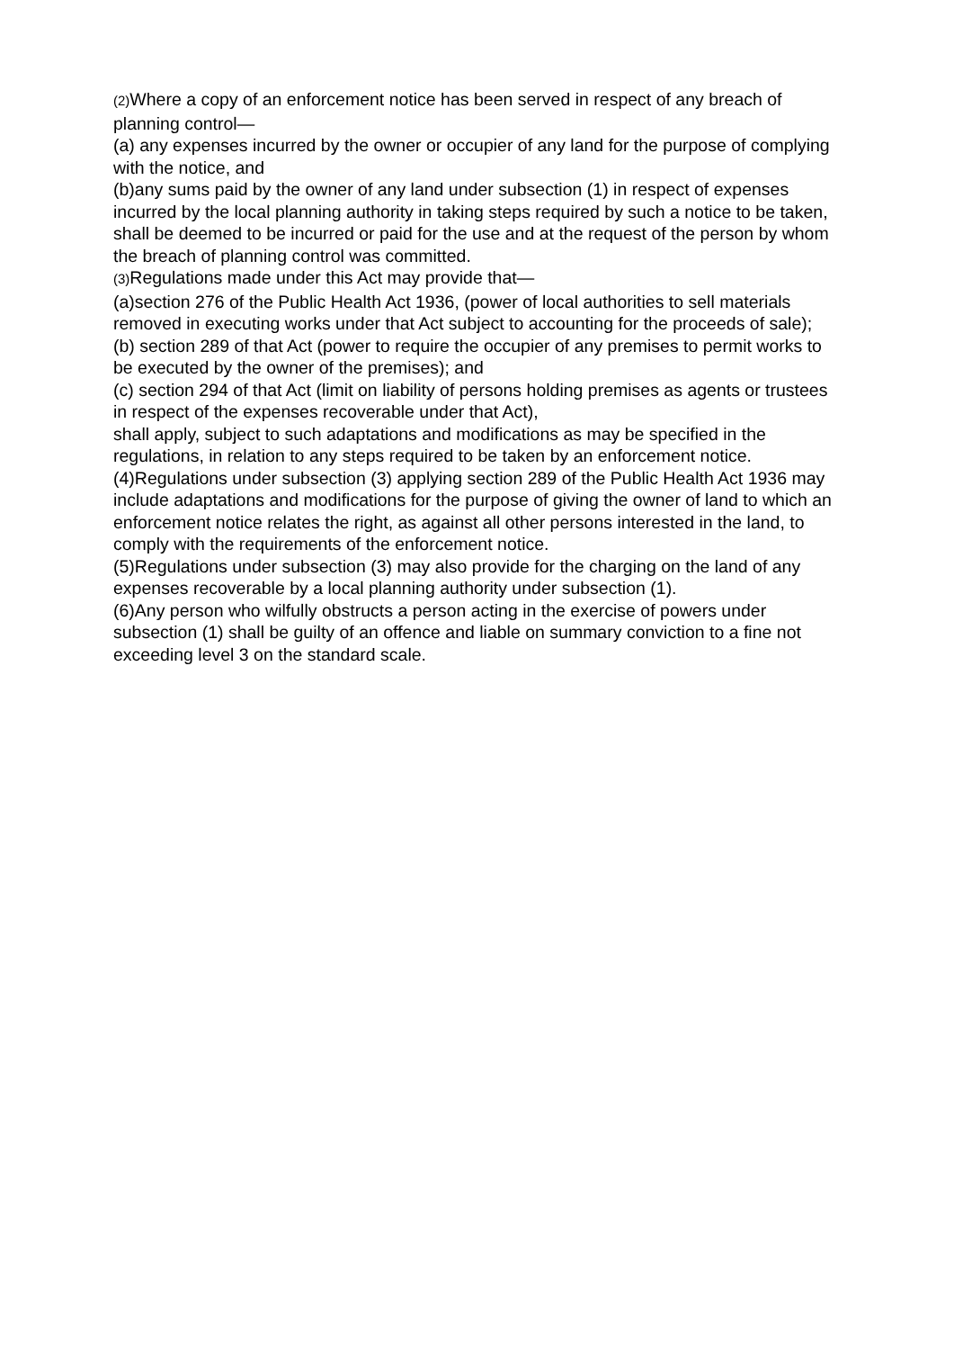(2) Where a copy of an enforcement notice has been served in respect of any breach of planning control—
(a) any expenses incurred by the owner or occupier of any land for the purpose of complying with the notice, and
(b)any sums paid by the owner of any land under subsection (1) in respect of expenses incurred by the local planning authority in taking steps required by such a notice to be taken,
shall be deemed to be incurred or paid for the use and at the request of the person by whom the breach of planning control was committed.
(3) Regulations made under this Act may provide that—
(a)section 276 of the Public Health Act 1936, (power of local authorities to sell materials removed in executing works under that Act subject to accounting for the proceeds of sale);
(b) section 289 of that Act (power to require the occupier of any premises to permit works to be executed by the owner of the premises); and
(c) section 294 of that Act (limit on liability of persons holding premises as agents or trustees in respect of the expenses recoverable under that Act),
shall apply, subject to such adaptations and modifications as may be specified in the regulations, in relation to any steps required to be taken by an enforcement notice.
(4)Regulations under subsection (3) applying section 289 of the Public Health Act 1936 may include adaptations and modifications for the purpose of giving the owner of land to which an enforcement notice relates the right, as against all other persons interested in the land, to comply with the requirements of the enforcement notice.
(5)Regulations under subsection (3) may also provide for the charging on the land of any expenses recoverable by a local planning authority under subsection (1).
(6)Any person who wilfully obstructs a person acting in the exercise of powers under subsection (1) shall be guilty of an offence and liable on summary conviction to a fine not exceeding level 3 on the standard scale.